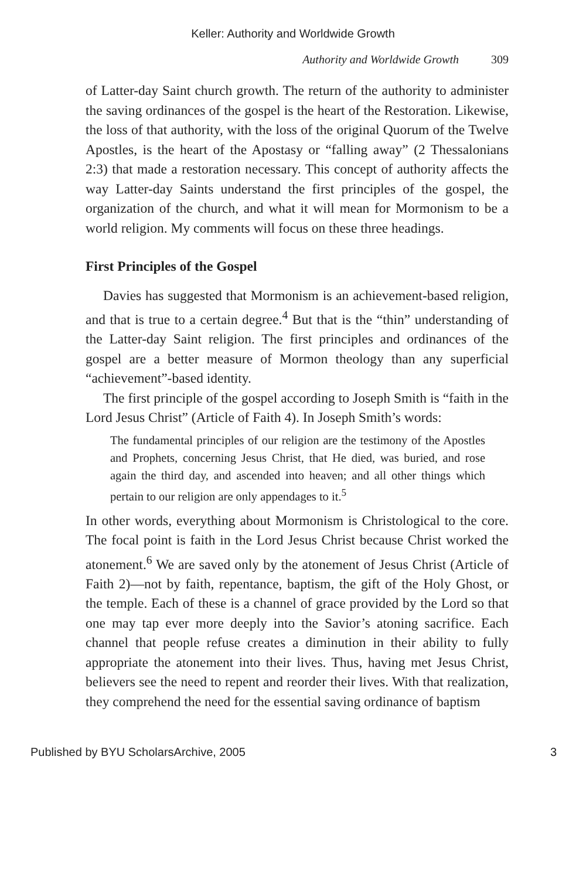Keller: Authority and Worldwide Growth
Authority and Worldwide Growth 309
of Latter-day Saint church growth. The return of the authority to administer the saving ordinances of the gospel is the heart of the Restoration. Likewise, the loss of that authority, with the loss of the original Quorum of the Twelve Apostles, is the heart of the Apostasy or “falling away” (2 Thessalonians 2:3) that made a restoration necessary. This concept of authority affects the way Latter-day Saints understand the first principles of the gospel, the organization of the church, and what it will mean for Mormonism to be a world religion. My comments will focus on these three headings.
First Principles of the Gospel
Davies has suggested that Mormonism is an achievement-based religion, and that is true to a certain degree.<sup>4</sup> But that is the “thin” understanding of the Latter-day Saint religion. The first principles and ordinances of the gospel are a better measure of Mormon theology than any superficial “achievement”-based identity.
The first principle of the gospel according to Joseph Smith is “faith in the Lord Jesus Christ” (Article of Faith 4). In Joseph Smith’s words:
The fundamental principles of our religion are the testimony of the Apostles and Prophets, concerning Jesus Christ, that He died, was buried, and rose again the third day, and ascended into heaven; and all other things which pertain to our religion are only appendages to it.<sup>5</sup>
In other words, everything about Mormonism is Christological to the core. The focal point is faith in the Lord Jesus Christ because Christ worked the atonement.<sup>6</sup> We are saved only by the atonement of Jesus Christ (Article of Faith 2)—not by faith, repentance, baptism, the gift of the Holy Ghost, or the temple. Each of these is a channel of grace provided by the Lord so that one may tap ever more deeply into the Savior’s atoning sacrifice. Each channel that people refuse creates a diminution in their ability to fully appropriate the atonement into their lives. Thus, having met Jesus Christ, believers see the need to repent and reorder their lives. With that realization, they comprehend the need for the essential saving ordinance of baptism
Published by BYU ScholarsArchive, 2005 3